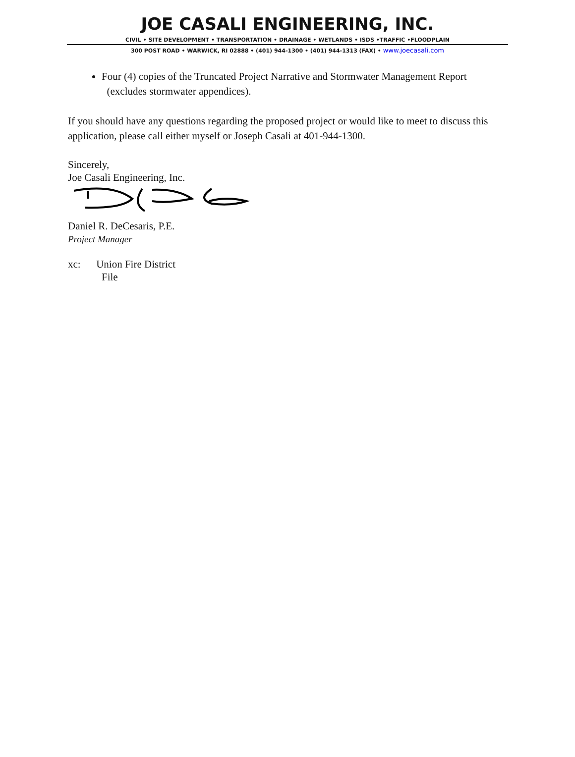JOE CASALI ENGINEERING, INC.
CIVIL • SITE DEVELOPMENT • TRANSPORTATION • DRAINAGE • WETLANDS • ISDS •TRAFFIC •FLOODPLAIN
300 POST ROAD • WARWICK, RI 02888 • (401) 944-1300 • (401) 944-1313 (FAX) • www.joecasali.com
Four (4) copies of the Truncated Project Narrative and Stormwater Management Report
(excludes stormwater appendices).
If you should have any questions regarding the proposed project or would like to meet to discuss this application, please call either myself or Joseph Casali at 401-944-1300.
Sincerely,
Joe Casali Engineering, Inc.
Daniel R. DeCesaris, P.E.
Project Manager
xc: Union Fire District
File